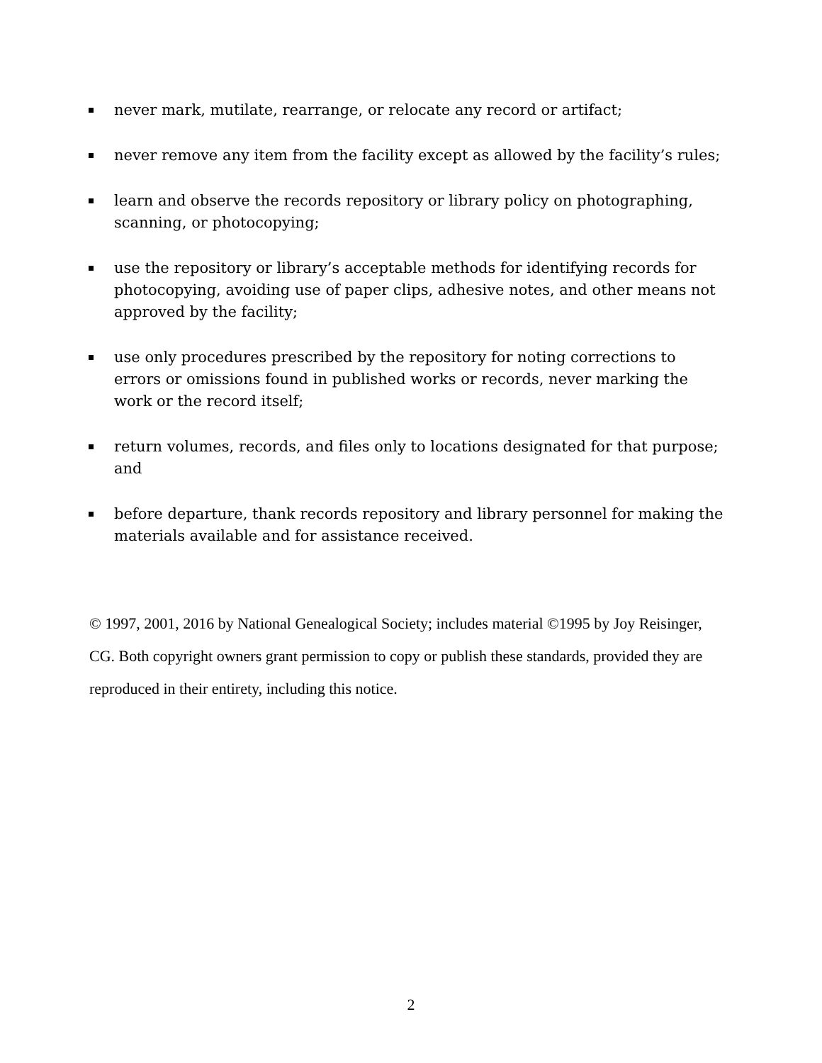never mark, mutilate, rearrange, or relocate any record or artifact;
never remove any item from the facility except as allowed by the facility’s rules;
learn and observe the records repository or library policy on photographing, scanning, or photocopying;
use the repository or library’s acceptable methods for identifying records for photocopying, avoiding use of paper clips, adhesive notes, and other means not approved by the facility;
use only procedures prescribed by the repository for noting corrections to errors or omissions found in published works or records, never marking the work or the record itself;
return volumes, records, and files only to locations designated for that purpose; and
before departure, thank records repository and library personnel for making the materials available and for assistance received.
© 1997, 2001, 2016 by National Genealogical Society; includes material ©1995 by Joy Reisinger, CG. Both copyright owners grant permission to copy or publish these standards, provided they are reproduced in their entirety, including this notice.
2